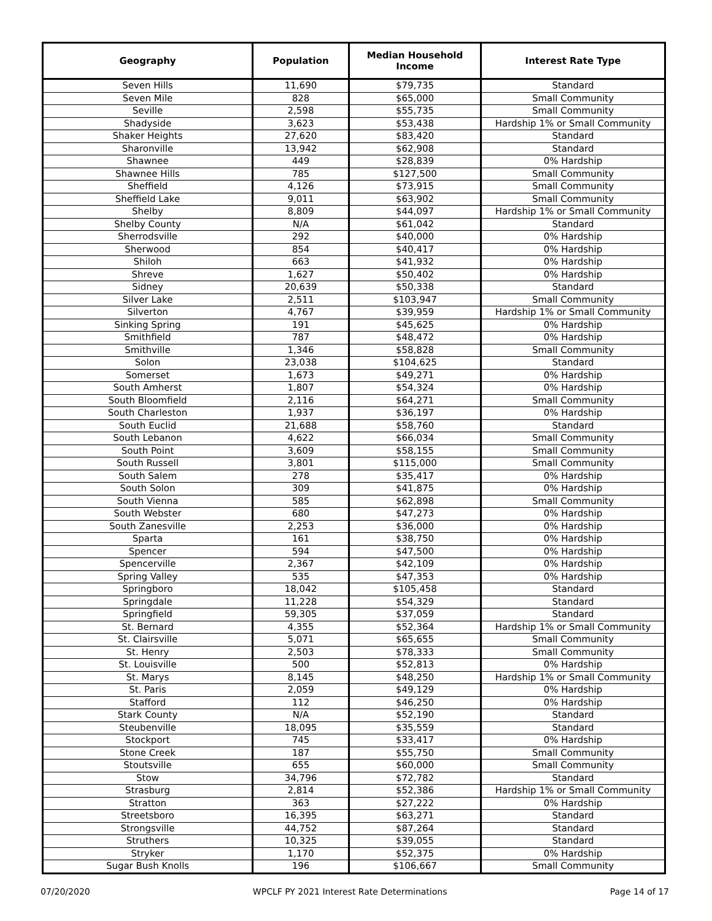| Geography | Population | Median Household Income | Interest Rate Type |
| --- | --- | --- | --- |
| Seven Hills | 11,690 | $79,735 | Standard |
| Seven Mile | 828 | $65,000 | Small Community |
| Seville | 2,598 | $55,735 | Small Community |
| Shadyside | 3,623 | $53,438 | Hardship 1% or Small Community |
| Shaker Heights | 27,620 | $83,420 | Standard |
| Sharonville | 13,942 | $62,908 | Standard |
| Shawnee | 449 | $28,839 | 0% Hardship |
| Shawnee Hills | 785 | $127,500 | Small Community |
| Sheffield | 4,126 | $73,915 | Small Community |
| Sheffield Lake | 9,011 | $63,902 | Small Community |
| Shelby | 8,809 | $44,097 | Hardship 1% or Small Community |
| Shelby County | N/A | $61,042 | Standard |
| Sherrodsville | 292 | $40,000 | 0% Hardship |
| Sherwood | 854 | $40,417 | 0% Hardship |
| Shiloh | 663 | $41,932 | 0% Hardship |
| Shreve | 1,627 | $50,402 | 0% Hardship |
| Sidney | 20,639 | $50,338 | Standard |
| Silver Lake | 2,511 | $103,947 | Small Community |
| Silverton | 4,767 | $39,959 | Hardship 1% or Small Community |
| Sinking Spring | 191 | $45,625 | 0% Hardship |
| Smithfield | 787 | $48,472 | 0% Hardship |
| Smithville | 1,346 | $58,828 | Small Community |
| Solon | 23,038 | $104,625 | Standard |
| Somerset | 1,673 | $49,271 | 0% Hardship |
| South Amherst | 1,807 | $54,324 | 0% Hardship |
| South Bloomfield | 2,116 | $64,271 | Small Community |
| South Charleston | 1,937 | $36,197 | 0% Hardship |
| South Euclid | 21,688 | $58,760 | Standard |
| South Lebanon | 4,622 | $66,034 | Small Community |
| South Point | 3,609 | $58,155 | Small Community |
| South Russell | 3,801 | $115,000 | Small Community |
| South Salem | 278 | $35,417 | 0% Hardship |
| South Solon | 309 | $41,875 | 0% Hardship |
| South Vienna | 585 | $62,898 | Small Community |
| South Webster | 680 | $47,273 | 0% Hardship |
| South Zanesville | 2,253 | $36,000 | 0% Hardship |
| Sparta | 161 | $38,750 | 0% Hardship |
| Spencer | 594 | $47,500 | 0% Hardship |
| Spencerville | 2,367 | $42,109 | 0% Hardship |
| Spring Valley | 535 | $47,353 | 0% Hardship |
| Springboro | 18,042 | $105,458 | Standard |
| Springdale | 11,228 | $54,329 | Standard |
| Springfield | 59,305 | $37,059 | Standard |
| St. Bernard | 4,355 | $52,364 | Hardship 1% or Small Community |
| St. Clairsville | 5,071 | $65,655 | Small Community |
| St. Henry | 2,503 | $78,333 | Small Community |
| St. Louisville | 500 | $52,813 | 0% Hardship |
| St. Marys | 8,145 | $48,250 | Hardship 1% or Small Community |
| St. Paris | 2,059 | $49,129 | 0% Hardship |
| Stafford | 112 | $46,250 | 0% Hardship |
| Stark County | N/A | $52,190 | Standard |
| Steubenville | 18,095 | $35,559 | Standard |
| Stockport | 745 | $33,417 | 0% Hardship |
| Stone Creek | 187 | $55,750 | Small Community |
| Stoutsville | 655 | $60,000 | Small Community |
| Stow | 34,796 | $72,782 | Standard |
| Strasburg | 2,814 | $52,386 | Hardship 1% or Small Community |
| Stratton | 363 | $27,222 | 0% Hardship |
| Streetsboro | 16,395 | $63,271 | Standard |
| Strongsville | 44,752 | $87,264 | Standard |
| Struthers | 10,325 | $39,055 | Standard |
| Stryker | 1,170 | $52,375 | 0% Hardship |
| Sugar Bush Knolls | 196 | $106,667 | Small Community |
07/20/2020 WPCLF PY 2021 Interest Rate Determinations Page 14 of 17